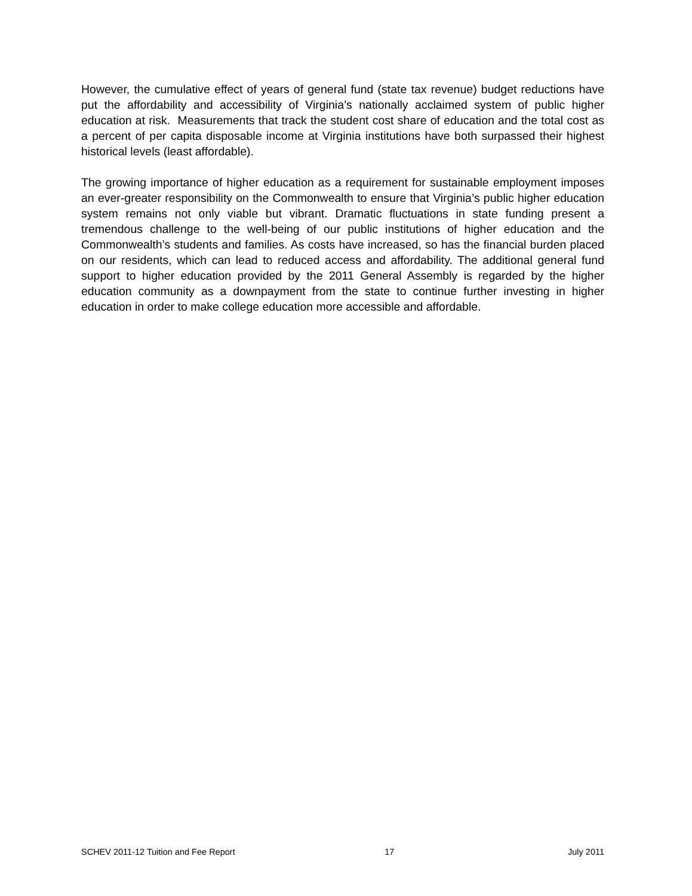However, the cumulative effect of years of general fund (state tax revenue) budget reductions have put the affordability and accessibility of Virginia’s nationally acclaimed system of public higher education at risk. Measurements that track the student cost share of education and the total cost as a percent of per capita disposable income at Virginia institutions have both surpassed their highest historical levels (least affordable).
The growing importance of higher education as a requirement for sustainable employment imposes an ever-greater responsibility on the Commonwealth to ensure that Virginia’s public higher education system remains not only viable but vibrant. Dramatic fluctuations in state funding present a tremendous challenge to the well-being of our public institutions of higher education and the Commonwealth’s students and families. As costs have increased, so has the financial burden placed on our residents, which can lead to reduced access and affordability. The additional general fund support to higher education provided by the 2011 General Assembly is regarded by the higher education community as a downpayment from the state to continue further investing in higher education in order to make college education more accessible and affordable.
SCHEV 2011-12 Tuition and Fee Report 17 July 2011